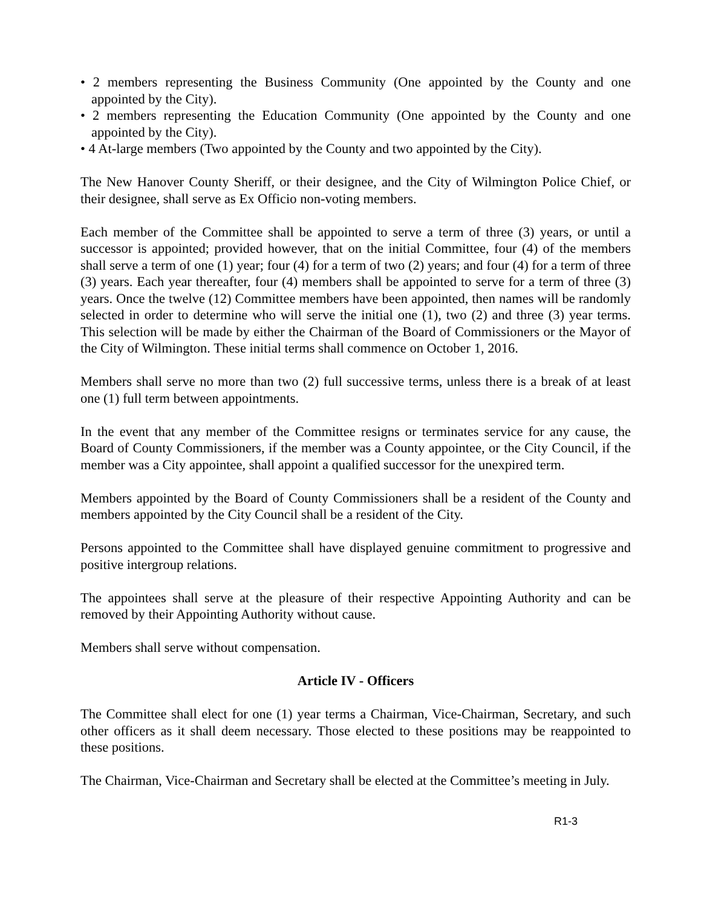• 2 members representing the Business Community (One appointed by the County and one appointed by the City).
• 2 members representing the Education Community (One appointed by the County and one appointed by the City).
• 4 At-large members (Two appointed by the County and two appointed by the City).
The New Hanover County Sheriff, or their designee, and the City of Wilmington Police Chief, or their designee, shall serve as Ex Officio non-voting members.
Each member of the Committee shall be appointed to serve a term of three (3) years, or until a successor is appointed; provided however, that on the initial Committee, four (4) of the members shall serve a term of one (1) year; four (4) for a term of two (2) years; and four (4) for a term of three (3) years. Each year thereafter, four (4) members shall be appointed to serve for a term of three (3) years. Once the twelve (12) Committee members have been appointed, then names will be randomly selected in order to determine who will serve the initial one (1), two (2) and three (3) year terms. This selection will be made by either the Chairman of the Board of Commissioners or the Mayor of the City of Wilmington. These initial terms shall commence on October 1, 2016.
Members shall serve no more than two (2) full successive terms, unless there is a break of at least one (1) full term between appointments.
In the event that any member of the Committee resigns or terminates service for any cause, the Board of County Commissioners, if the member was a County appointee, or the City Council, if the member was a City appointee, shall appoint a qualified successor for the unexpired term.
Members appointed by the Board of County Commissioners shall be a resident of the County and members appointed by the City Council shall be a resident of the City.
Persons appointed to the Committee shall have displayed genuine commitment to progressive and positive intergroup relations.
The appointees shall serve at the pleasure of their respective Appointing Authority and can be removed by their Appointing Authority without cause.
Members shall serve without compensation.
Article IV - Officers
The Committee shall elect for one (1) year terms a Chairman, Vice-Chairman, Secretary, and such other officers as it shall deem necessary. Those elected to these positions may be reappointed to these positions.
The Chairman, Vice-Chairman and Secretary shall be elected at the Committee’s meeting in July.
R1-3